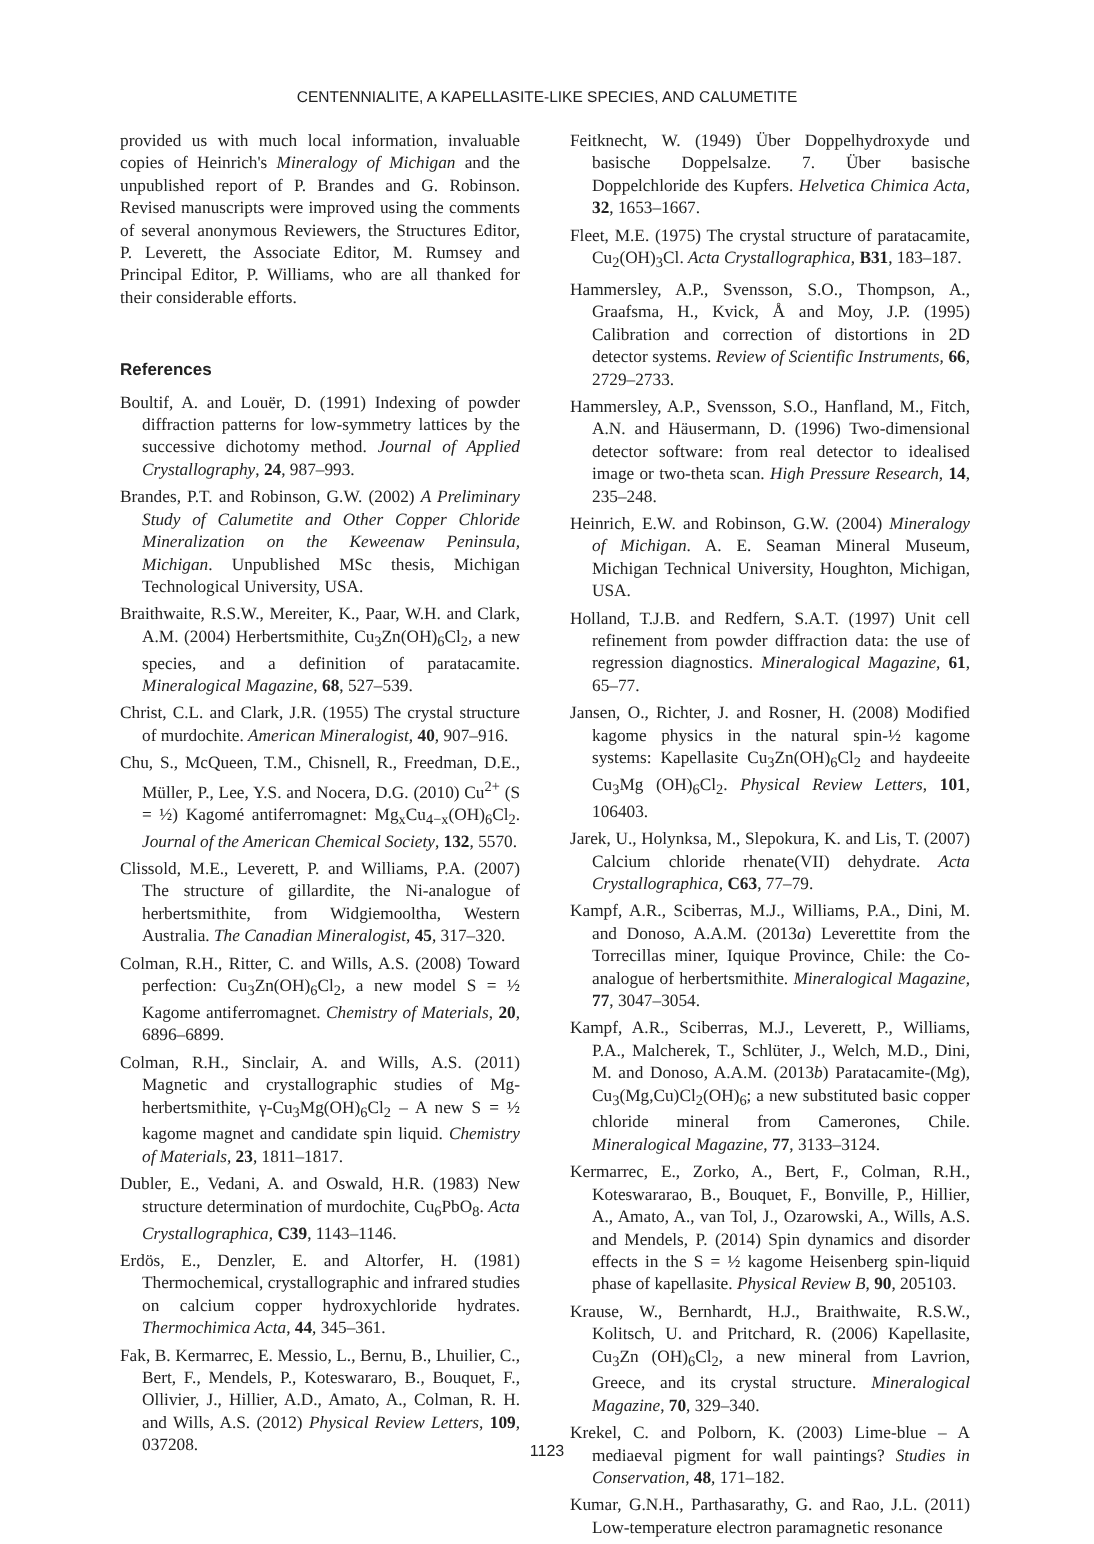CENTENNIALITE, A KAPELLASITE-LIKE SPECIES, AND CALUMETITE
provided us with much local information, invaluable copies of Heinrich's Mineralogy of Michigan and the unpublished report of P. Brandes and G. Robinson. Revised manuscripts were improved using the comments of several anonymous Reviewers, the Structures Editor, P. Leverett, the Associate Editor, M. Rumsey and Principal Editor, P. Williams, who are all thanked for their considerable efforts.
References
Boultif, A. and Louër, D. (1991) Indexing of powder diffraction patterns for low-symmetry lattices by the successive dichotomy method. Journal of Applied Crystallography, 24, 987–993.
Brandes, P.T. and Robinson, G.W. (2002) A Preliminary Study of Calumetite and Other Copper Chloride Mineralization on the Keweenaw Peninsula, Michigan. Unpublished MSc thesis, Michigan Technological University, USA.
Braithwaite, R.S.W., Mereiter, K., Paar, W.H. and Clark, A.M. (2004) Herbertsmithite, Cu<sub>3</sub>Zn(OH)<sub>6</sub>Cl<sub>2</sub>, a new species, and a definition of paratacamite. Mineralogical Magazine, 68, 527–539.
Christ, C.L. and Clark, J.R. (1955) The crystal structure of murdochite. American Mineralogist, 40, 907–916.
Chu, S., McQueen, T.M., Chisnell, R., Freedman, D.E., Müller, P., Lee, Y.S. and Nocera, D.G. (2010) Cu<sup>2+</sup> (S = ½) Kagomé antiferromagnet: Mg<sub>x</sub>Cu<sub>4−x</sub>(OH)<sub>6</sub>Cl<sub>2</sub>. Journal of the American Chemical Society, 132, 5570.
Clissold, M.E., Leverett, P. and Williams, P.A. (2007) The structure of gillardite, the Ni-analogue of herbertsmithite, from Widgiemooltha, Western Australia. The Canadian Mineralogist, 45, 317–320.
Colman, R.H., Ritter, C. and Wills, A.S. (2008) Toward perfection: Cu<sub>3</sub>Zn(OH)<sub>6</sub>Cl<sub>2</sub>, a new model S = ½ Kagome antiferromagnet. Chemistry of Materials, 20, 6896–6899.
Colman, R.H., Sinclair, A. and Wills, A.S. (2011) Magnetic and crystallographic studies of Mg-herbertsmithite, γ-Cu<sub>3</sub>Mg(OH)<sub>6</sub>Cl<sub>2</sub> – A new S = ½ kagome magnet and candidate spin liquid. Chemistry of Materials, 23, 1811–1817.
Dubler, E., Vedani, A. and Oswald, H.R. (1983) New structure determination of murdochite, Cu<sub>6</sub>PbO<sub>8</sub>. Acta Crystallographica, C39, 1143–1146.
Erdös, E., Denzler, E. and Altorfer, H. (1981) Thermochemical, crystallographic and infrared studies on calcium copper hydroxychloride hydrates. Thermochimica Acta, 44, 345–361.
Fak, B. Kermarrec, E. Messio, L., Bernu, B., Lhuilier, C., Bert, F., Mendels, P., Koteswararo, B., Bouquet, F., Ollivier, J., Hillier, A.D., Amato, A., Colman, R. H. and Wills, A.S. (2012) Physical Review Letters, 109, 037208.
Feitknecht, W. (1949) Über Doppelhydroxyde und basische Doppelsalze. 7. Über basische Doppelchloride des Kupfers. Helvetica Chimica Acta, 32, 1653–1667.
Fleet, M.E. (1975) The crystal structure of paratacamite, Cu<sub>2</sub>(OH)<sub>3</sub>Cl. Acta Crystallographica, B31, 183–187.
Hammersley, A.P., Svensson, S.O., Thompson, A., Graafsma, H., Kvick, Å and Moy, J.P. (1995) Calibration and correction of distortions in 2D detector systems. Review of Scientific Instruments, 66, 2729–2733.
Hammersley, A.P., Svensson, S.O., Hanfland, M., Fitch, A.N. and Häusermann, D. (1996) Two-dimensional detector software: from real detector to idealised image or two-theta scan. High Pressure Research, 14, 235–248.
Heinrich, E.W. and Robinson, G.W. (2004) Mineralogy of Michigan. A. E. Seaman Mineral Museum, Michigan Technical University, Houghton, Michigan, USA.
Holland, T.J.B. and Redfern, S.A.T. (1997) Unit cell refinement from powder diffraction data: the use of regression diagnostics. Mineralogical Magazine, 61, 65–77.
Jansen, O., Richter, J. and Rosner, H. (2008) Modified kagome physics in the natural spin-½ kagome systems: Kapellasite Cu<sub>3</sub>Zn(OH)<sub>6</sub>Cl<sub>2</sub> and haydeeite Cu<sub>3</sub>Mg (OH)<sub>6</sub>Cl<sub>2</sub>. Physical Review Letters, 101, 106403.
Jarek, U., Holynksa, M., Slepokura, K. and Lis, T. (2007) Calcium chloride rhenate(VII) dehydrate. Acta Crystallographica, C63, 77–79.
Kampf, A.R., Sciberras, M.J., Williams, P.A., Dini, M. and Donoso, A.A.M. (2013a) Leverettite from the Torrecillas miner, Iquique Province, Chile: the Co-analogue of herbertsmithite. Mineralogical Magazine, 77, 3047–3054.
Kampf, A.R., Sciberras, M.J., Leverett, P., Williams, P.A., Malcherek, T., Schlüter, J., Welch, M.D., Dini, M. and Donoso, A.A.M. (2013b) Paratacamite-(Mg), Cu<sub>3</sub>(Mg,Cu)Cl<sub>2</sub>(OH)<sub>6</sub>; a new substituted basic copper chloride mineral from Camerones, Chile. Mineralogical Magazine, 77, 3133–3124.
Kermarrec, E., Zorko, A., Bert, F., Colman, R.H., Koteswararao, B., Bouquet, F., Bonville, P., Hillier, A., Amato, A., van Tol, J., Ozarowski, A., Wills, A.S. and Mendels, P. (2014) Spin dynamics and disorder effects in the S = ½ kagome Heisenberg spin-liquid phase of kapellasite. Physical Review B, 90, 205103.
Krause, W., Bernhardt, H.J., Braithwaite, R.S.W., Kolitsch, U. and Pritchard, R. (2006) Kapellasite, Cu<sub>3</sub>Zn (OH)<sub>6</sub>Cl<sub>2</sub>, a new mineral from Lavrion, Greece, and its crystal structure. Mineralogical Magazine, 70, 329–340.
Krekel, C. and Polborn, K. (2003) Lime-blue – A mediaeval pigment for wall paintings? Studies in Conservation, 48, 171–182.
Kumar, G.N.H., Parthasarathy, G. and Rao, J.L. (2011) Low-temperature electron paramagnetic resonance
1123